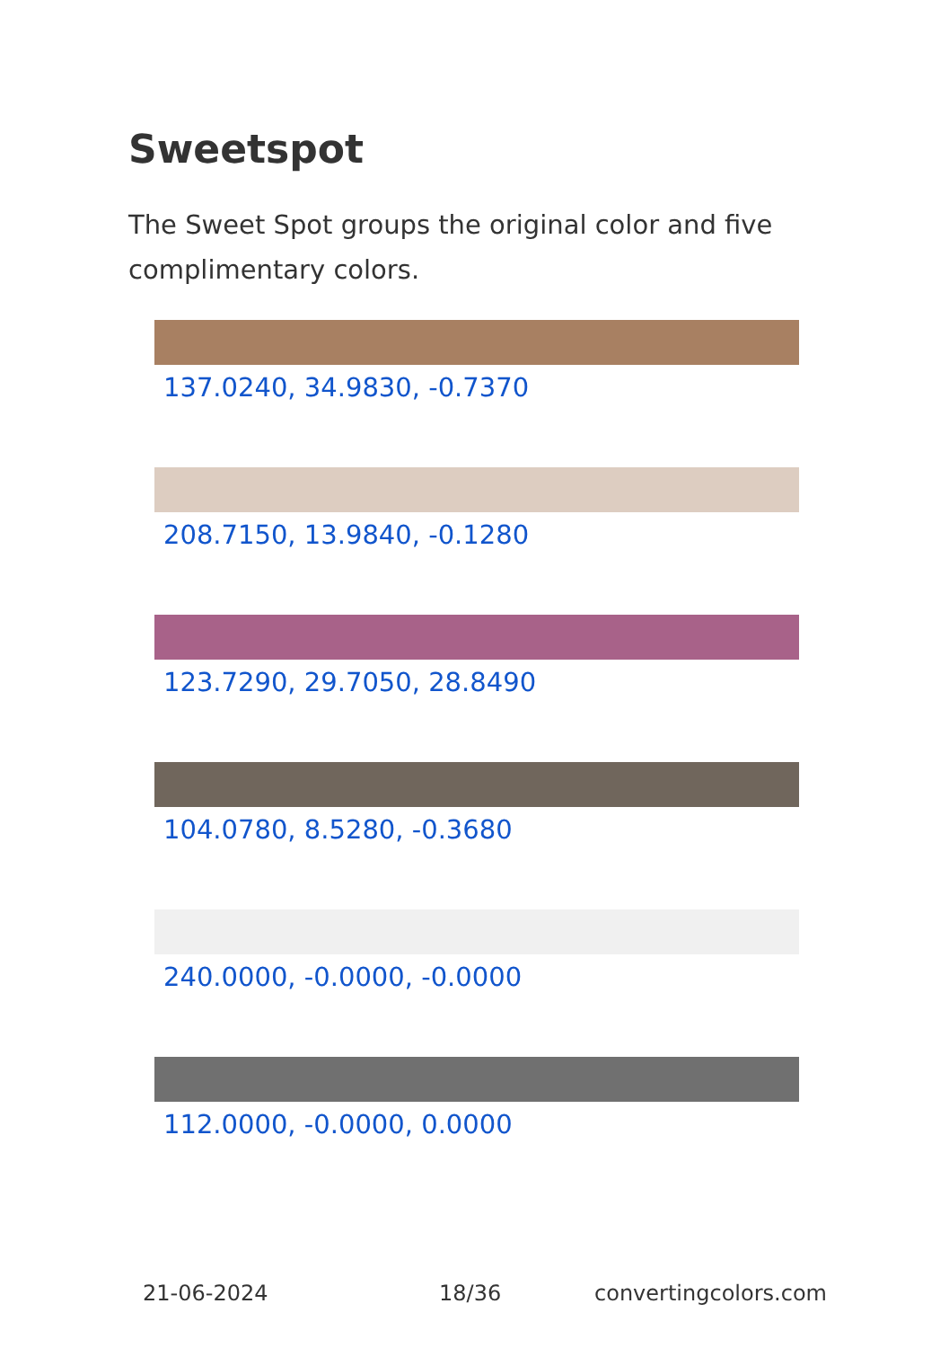Sweetspot
The Sweet Spot groups the original color and five complimentary colors.
137.0240, 34.9830, -0.7370
208.7150, 13.9840, -0.1280
123.7290, 29.7050, 28.8490
104.0780, 8.5280, -0.3680
240.0000, -0.0000, -0.0000
112.0000, -0.0000, 0.0000
21-06-2024 18/36 convertingcolors.com